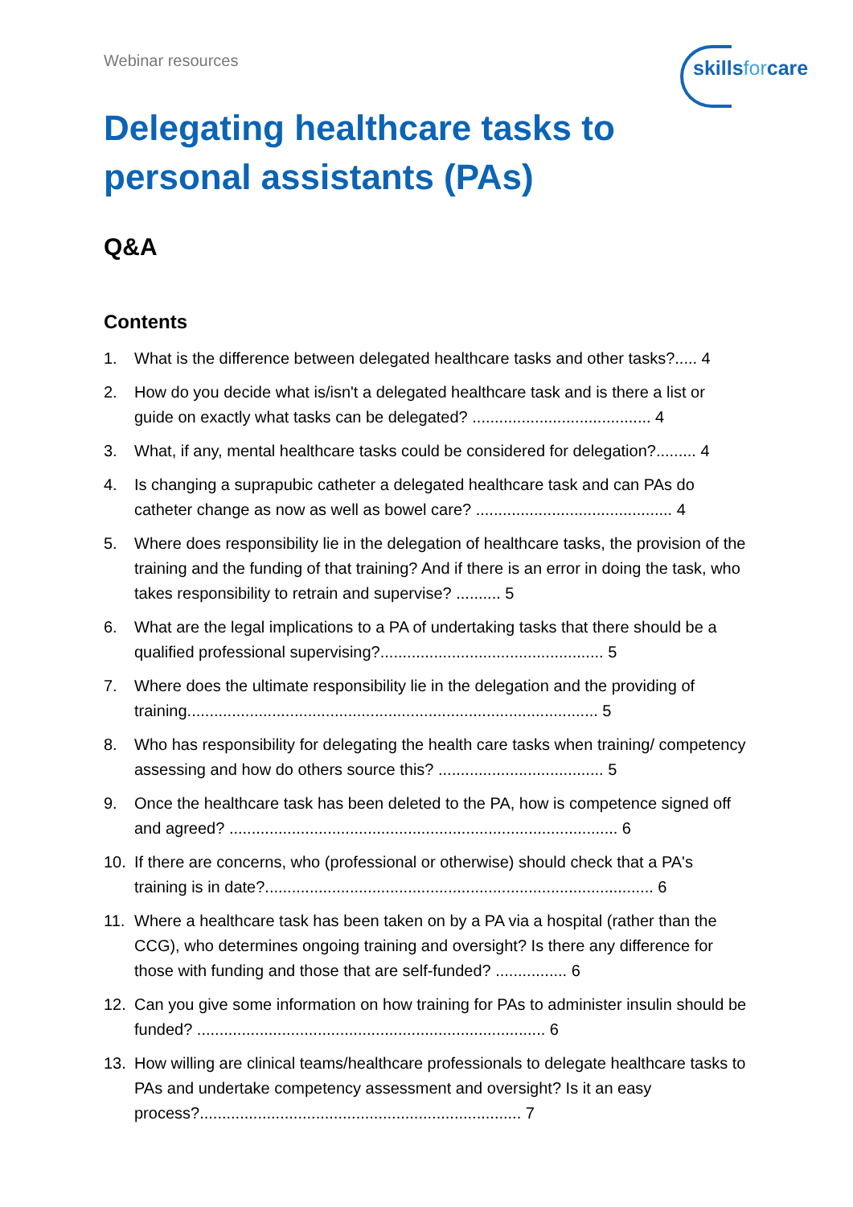Webinar resources skillsforcare
Delegating healthcare tasks to personal assistants (PAs)
Q&A
Contents
1. What is the difference between delegated healthcare tasks and other tasks?..... 4
2. How do you decide what is/isn't a delegated healthcare task and is there a list or guide on exactly what tasks can be delegated? ........................................ 4
3. What, if any, mental healthcare tasks could be considered for delegation?......... 4
4. Is changing a suprapubic catheter a delegated healthcare task and can PAs do catheter change as now as well as bowel care? ............................................ 4
5. Where does responsibility lie in the delegation of healthcare tasks, the provision of the training and the funding of that training? And if there is an error in doing the task, who takes responsibility to retrain and supervise? .......... 5
6. What are the legal implications to a PA of undertaking tasks that there should be a qualified professional supervising?.................................................. 5
7. Where does the ultimate responsibility lie in the delegation and the providing of training............................................................................................ 5
8. Who has responsibility for delegating the health care tasks when training/ competency assessing and how do others source this? ..................................... 5
9. Once the healthcare task has been deleted to the PA, how is competence signed off and agreed? ....................................................................................... 6
10. If there are concerns, who (professional or otherwise) should check that a PA's training is in date?....................................................................................... 6
11. Where a healthcare task has been taken on by a PA via a hospital (rather than the CCG), who determines ongoing training and oversight? Is there any difference for those with funding and those that are self-funded? ................ 6
12. Can you give some information on how training for PAs to administer insulin should be funded? .............................................................................. 6
13. How willing are clinical teams/healthcare professionals to delegate healthcare tasks to PAs and undertake competency assessment and oversight? Is it an easy process?........................................................................ 7